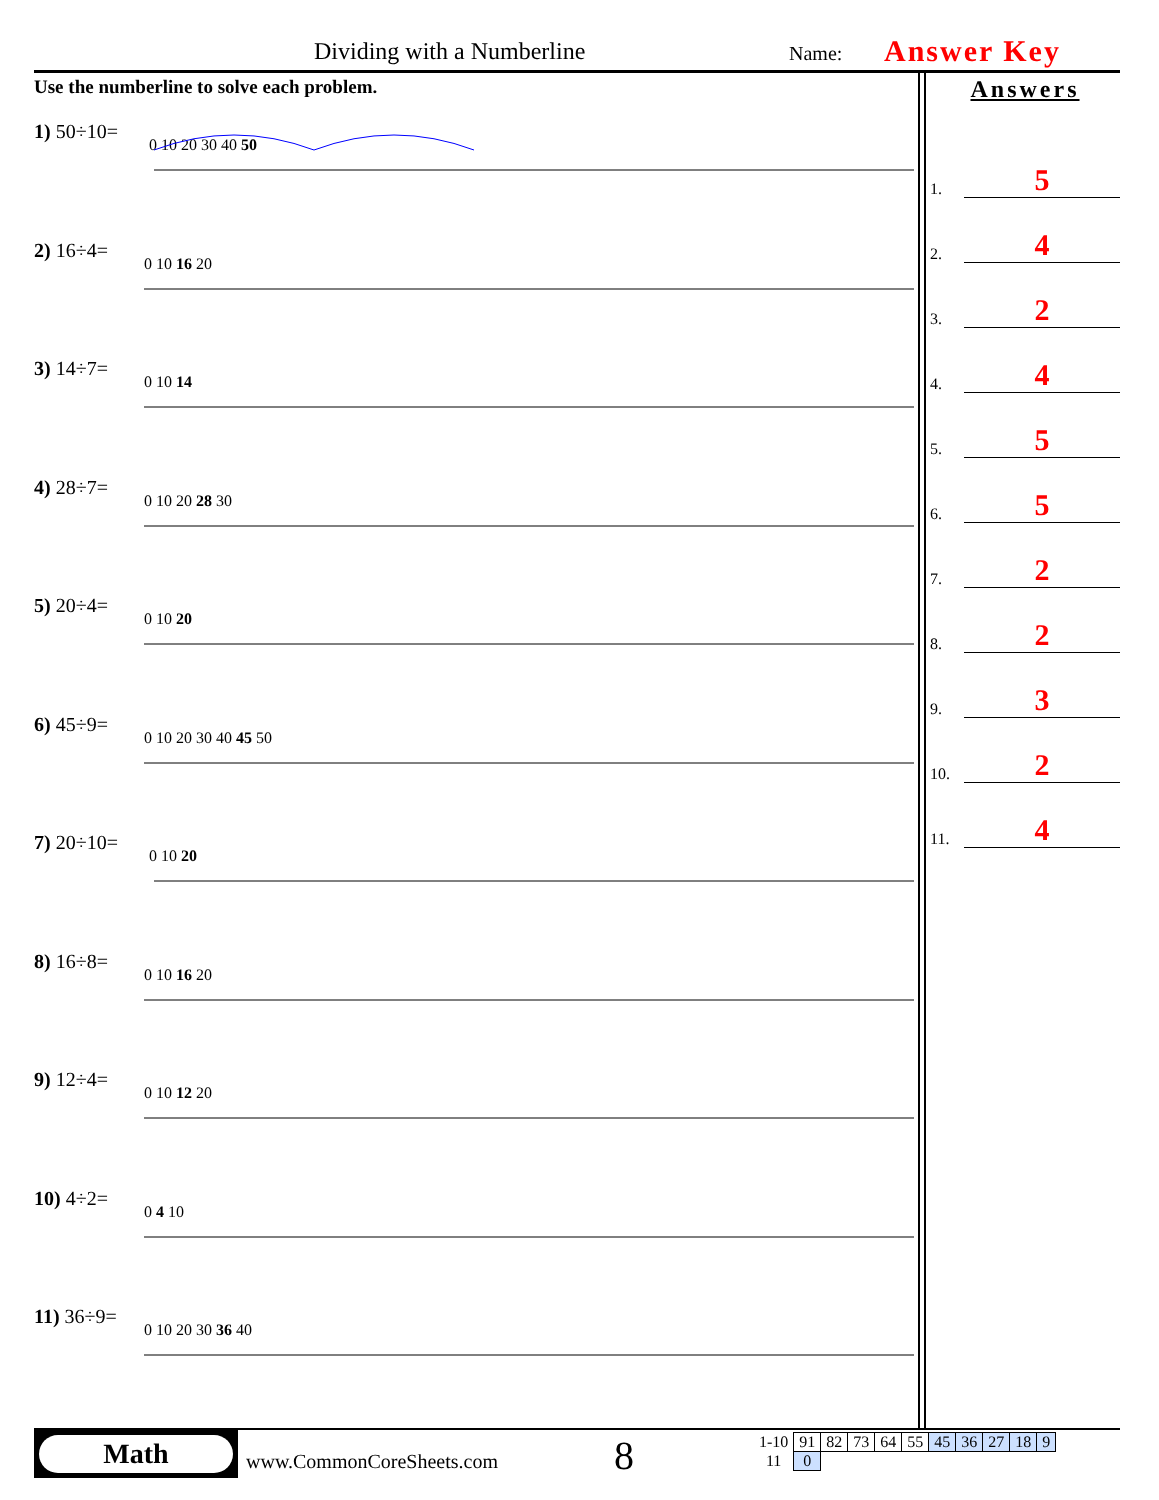Dividing with a Numberline Name: Answer Key
Use the numberline to solve each problem.
1) 50÷10=
0 10 20 30 40 50
2) 16÷4=
0 10 16 20
3) 14÷7=
0 10 14
4) 28÷7=
0 10 20 28 30
5) 20÷4=
0 10 20
6) 45÷9=
0 10 20 30 40 45 50
7) 20÷10=
0 10 20
8) 16÷8=
0 10 16 20
9) 12÷4=
0 10 12 20
10) 4÷2=
0 4 10
11) 36÷9=
0 10 20 30 36 40
Answers
1. 5
2. 4
3. 2
4. 4
5. 5
6. 5
7. 2
8. 2
9. 3
10. 2
11. 4
Math
www.CommonCoreSheets.com 8
| 1-10 | 91 | 82 | 73 | 64 | 55 | 45 | 36 | 27 | 18 | 9 |
| 11 | 0 | | | | | | | | | |